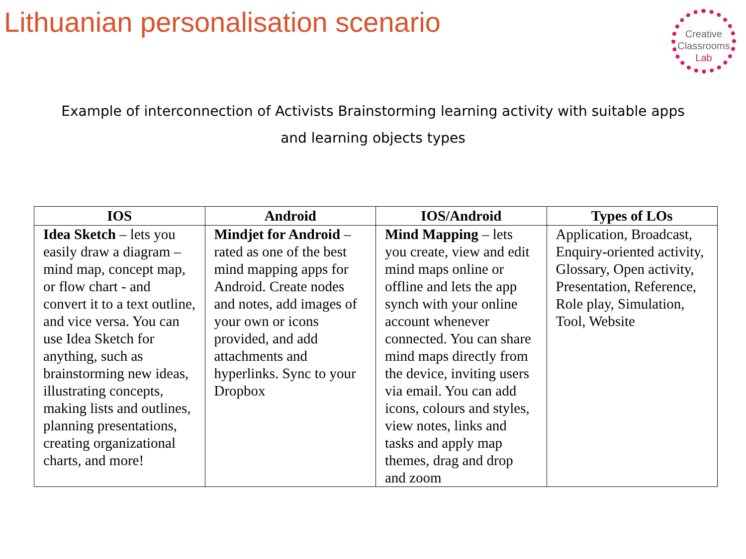Lithuanian personalisation scenario
Creative
Classrooms
Lab
Example of interconnection of Activists Brainstorming learning activity with suitable apps and learning objects types
| IOS | Android | IOS/Android | Types of LOs |
| --- | --- | --- | --- |
| Idea Sketch – lets you easily draw a diagram – mind map, concept map, or flow chart - and convert it to a text outline, and vice versa. You can use Idea Sketch for anything, such as brainstorming new ideas, illustrating concepts, making lists and outlines, planning presentations, creating organizational charts, and more! | Mindjet for Android – rated as one of the best mind mapping apps for Android. Create nodes and notes, add images of your own or icons provided, and add attachments and hyperlinks. Sync to your Dropbox | Mind Mapping – lets you create, view and edit mind maps online or offline and lets the app synch with your online account whenever connected. You can share mind maps directly from the device, inviting users via email. You can add icons, colours and styles, view notes, links and tasks and apply map themes, drag and drop and zoom | Application, Broadcast, Enquiry-oriented activity, Glossary, Open activity, Presentation, Reference, Role play, Simulation, Tool, Website |